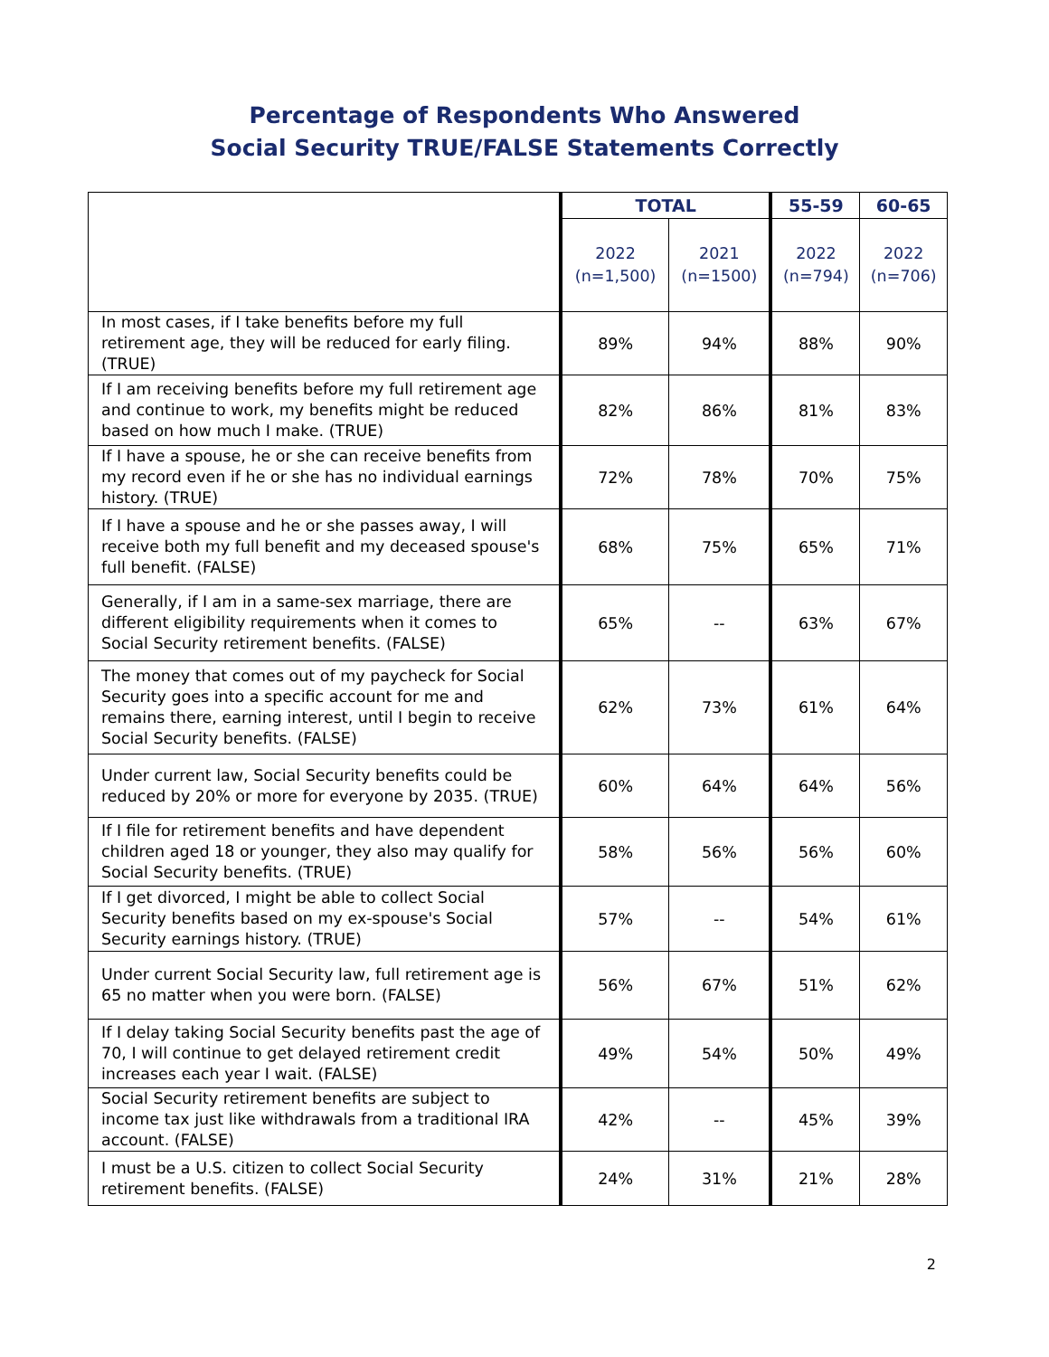Percentage of Respondents Who Answered
Social Security TRUE/FALSE Statements Correctly
| | TOTAL | | 55-59 | 60-65 |
| | 2022 (n=1,500) | 2021 (n=1500) | 2022 (n=794) | 2022 (n=706) |
| In most cases, if I take benefits before my full retirement age, they will be reduced for early filing. (TRUE) | 89% | 94% | 88% | 90% |
| If I am receiving benefits before my full retirement age and continue to work, my benefits might be reduced based on how much I make. (TRUE) | 82% | 86% | 81% | 83% |
| If I have a spouse, he or she can receive benefits from my record even if he or she has no individual earnings history. (TRUE) | 72% | 78% | 70% | 75% |
| If I have a spouse and he or she passes away, I will receive both my full benefit and my deceased spouse's full benefit. (FALSE) | 68% | 75% | 65% | 71% |
| Generally, if I am in a same-sex marriage, there are different eligibility requirements when it comes to Social Security retirement benefits. (FALSE) | 65% | -- | 63% | 67% |
| The money that comes out of my paycheck for Social Security goes into a specific account for me and remains there, earning interest, until I begin to receive Social Security benefits. (FALSE) | 62% | 73% | 61% | 64% |
| Under current law, Social Security benefits could be reduced by 20% or more for everyone by 2035. (TRUE) | 60% | 64% | 64% | 56% |
| If I file for retirement benefits and have dependent children aged 18 or younger, they also may qualify for Social Security benefits. (TRUE) | 58% | 56% | 56% | 60% |
| If I get divorced, I might be able to collect Social Security benefits based on my ex-spouse's Social Security earnings history. (TRUE) | 57% | -- | 54% | 61% |
| Under current Social Security law, full retirement age is 65 no matter when you were born. (FALSE) | 56% | 67% | 51% | 62% |
| If I delay taking Social Security benefits past the age of 70, I will continue to get delayed retirement credit increases each year I wait. (FALSE) | 49% | 54% | 50% | 49% |
| Social Security retirement benefits are subject to income tax just like withdrawals from a traditional IRA account. (FALSE) | 42% | -- | 45% | 39% |
| I must be a U.S. citizen to collect Social Security retirement benefits. (FALSE) | 24% | 31% | 21% | 28% |
2